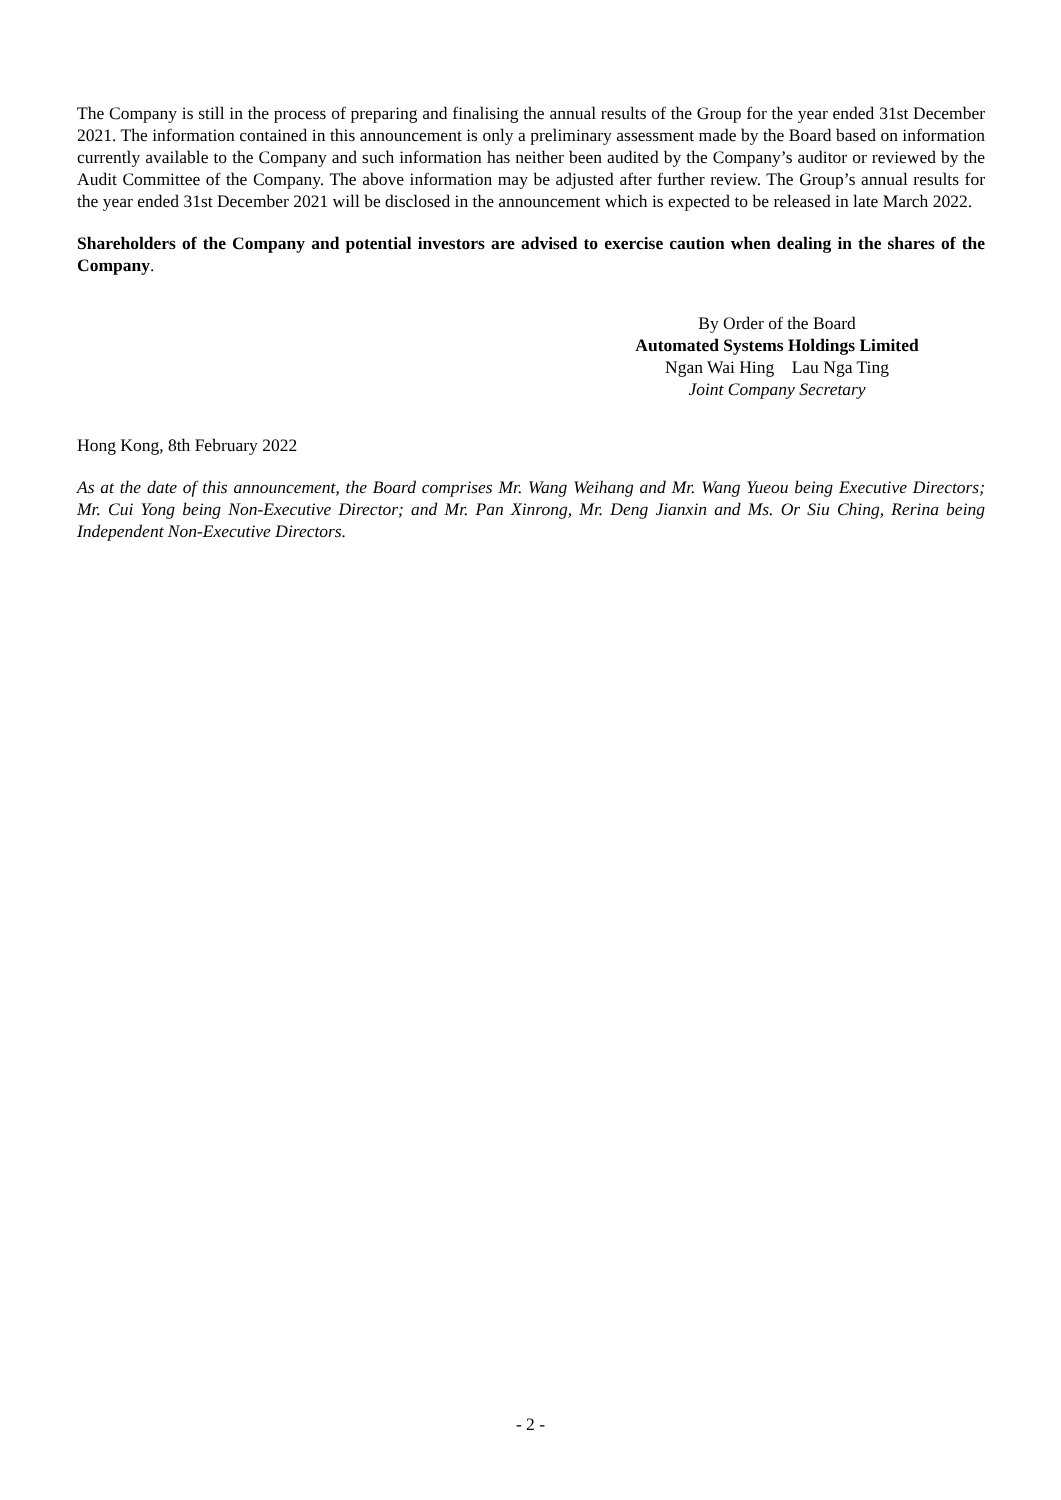The Company is still in the process of preparing and finalising the annual results of the Group for the year ended 31st December 2021. The information contained in this announcement is only a preliminary assessment made by the Board based on information currently available to the Company and such information has neither been audited by the Company’s auditor or reviewed by the Audit Committee of the Company. The above information may be adjusted after further review. The Group’s annual results for the year ended 31st December 2021 will be disclosed in the announcement which is expected to be released in late March 2022.
Shareholders of the Company and potential investors are advised to exercise caution when dealing in the shares of the Company.
By Order of the Board
Automated Systems Holdings Limited
Ngan Wai Hing Lau Nga Ting
Joint Company Secretary
Hong Kong, 8th February 2022
As at the date of this announcement, the Board comprises Mr. Wang Weihang and Mr. Wang Yueou being Executive Directors; Mr. Cui Yong being Non-Executive Director; and Mr. Pan Xinrong, Mr. Deng Jianxin and Ms. Or Siu Ching, Rerina being Independent Non-Executive Directors.
- 2 -